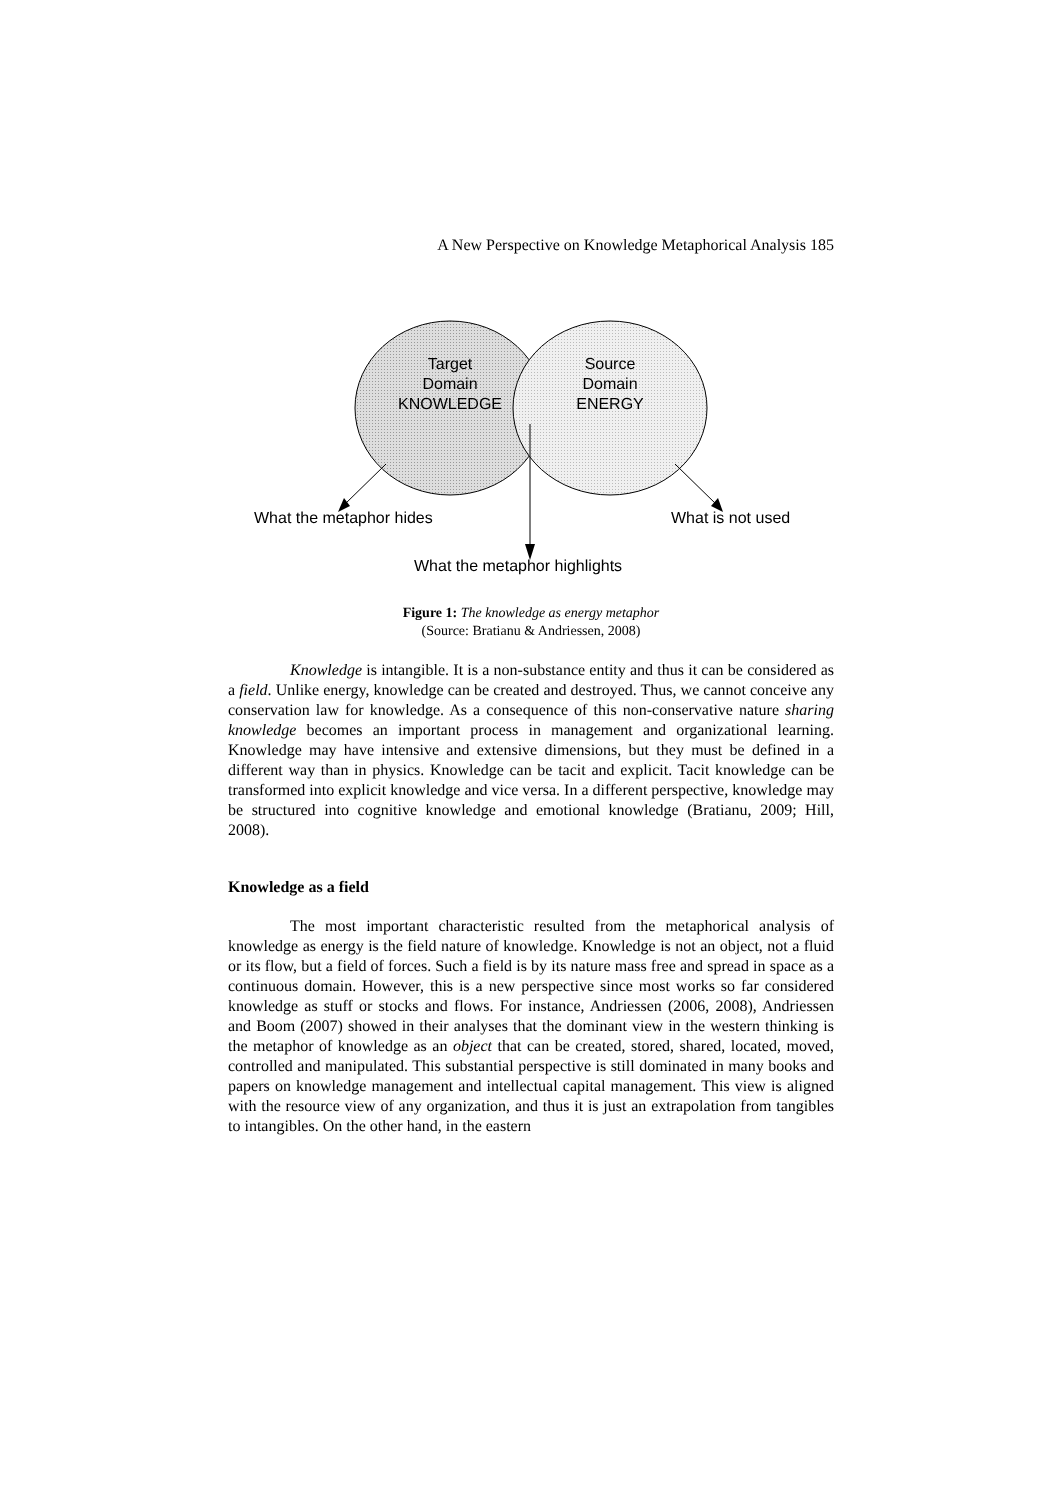A New Perspective on Knowledge Metaphorical Analysis 185
Target
Domain
KNOWLEDGE
Source
Domain
ENERGY
What the metaphor hides What is not used
What the metaphor highlights
Figure 1: The knowledge as energy metaphor
(Source: Bratianu & Andriessen, 2008)
Knowledge is intangible. It is a non-substance entity and thus it can be considered as a field. Unlike energy, knowledge can be created and destroyed. Thus, we cannot conceive any conservation law for knowledge. As a consequence of this non-conservative nature sharing knowledge becomes an important process in management and organizational learning. Knowledge may have intensive and extensive dimensions, but they must be defined in a different way than in physics. Knowledge can be tacit and explicit. Tacit knowledge can be transformed into explicit knowledge and vice versa. In a different perspective, knowledge may be structured into cognitive knowledge and emotional knowledge (Bratianu, 2009; Hill, 2008).
Knowledge as a field
The most important characteristic resulted from the metaphorical analysis of knowledge as energy is the field nature of knowledge. Knowledge is not an object, not a fluid or its flow, but a field of forces. Such a field is by its nature mass free and spread in space as a continuous domain. However, this is a new perspective since most works so far considered knowledge as stuff or stocks and flows. For instance, Andriessen (2006, 2008), Andriessen and Boom (2007) showed in their analyses that the dominant view in the western thinking is the metaphor of knowledge as an object that can be created, stored, shared, located, moved, controlled and manipulated. This substantial perspective is still dominated in many books and papers on knowledge management and intellectual capital management. This view is aligned with the resource view of any organization, and thus it is just an extrapolation from tangibles to intangibles. On the other hand, in the eastern